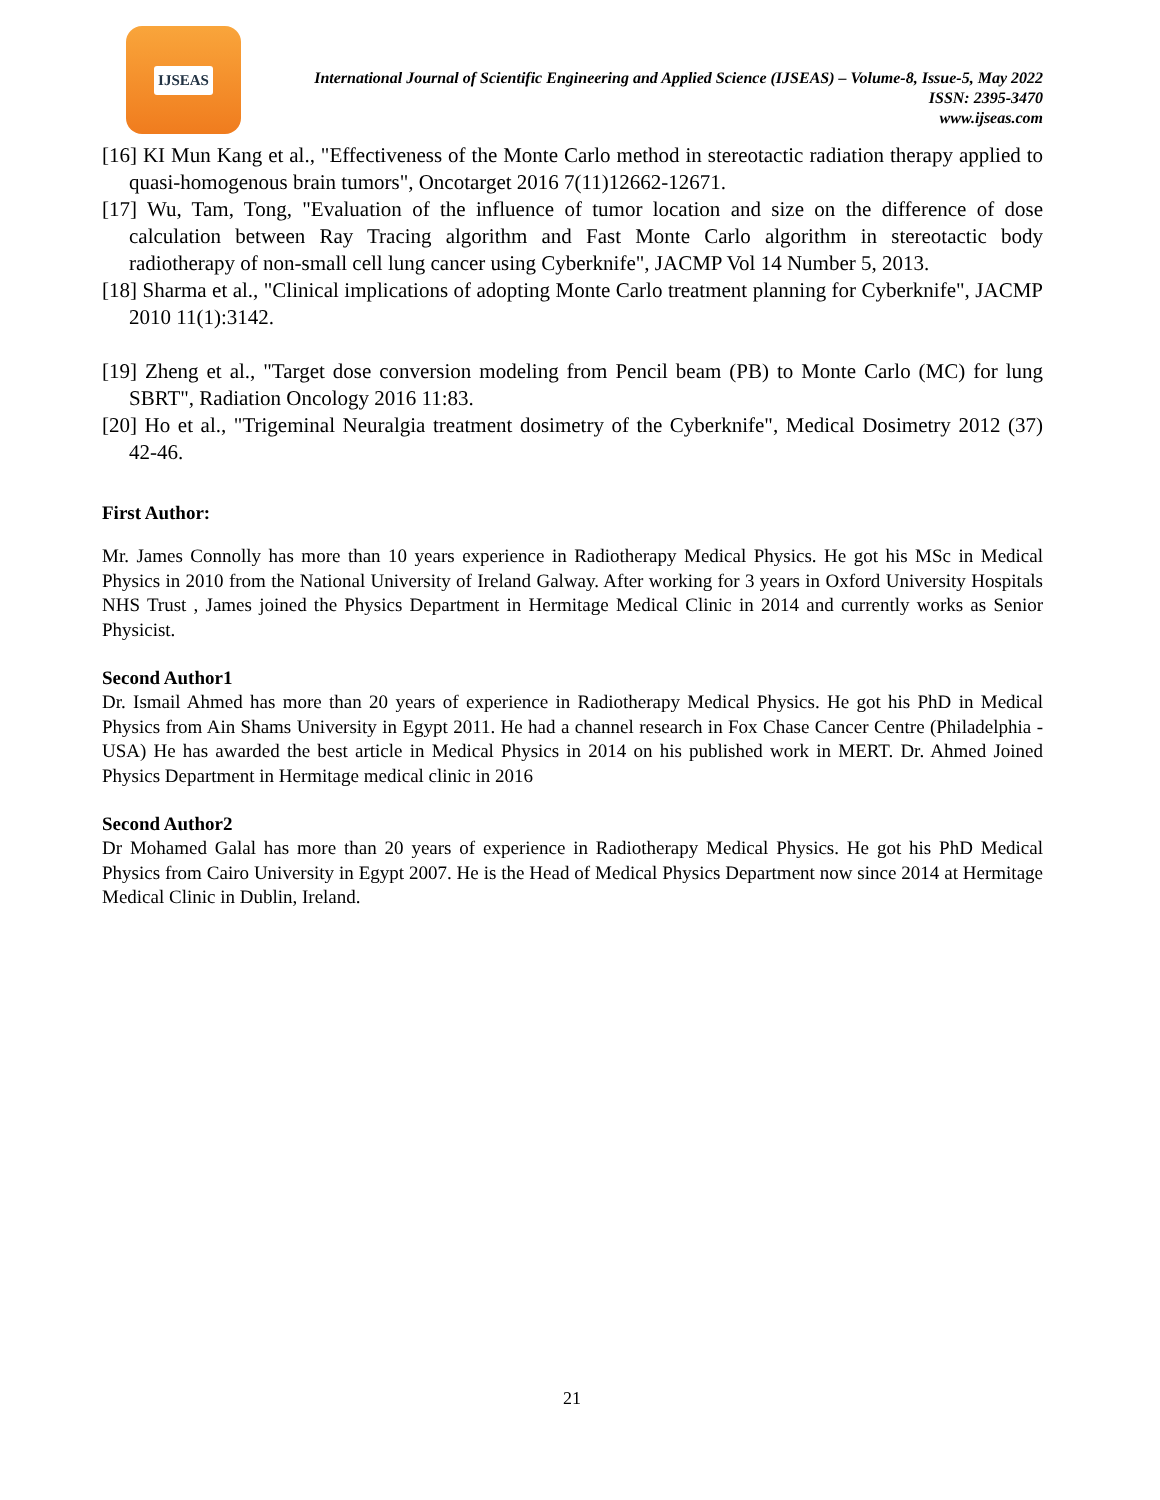IJSEAS
International Journal of Scientific Engineering and Applied Science (IJSEAS) – Volume-8, Issue-5, May 2022
ISSN: 2395-3470
www.ijseas.com
[16] KI Mun Kang et al., "Effectiveness of the Monte Carlo method in stereotactic radiation therapy applied to quasi-homogenous brain tumors", Oncotarget 2016 7(11)12662-12671.
[17] Wu, Tam, Tong, "Evaluation of the influence of tumor location and size on the difference of dose calculation between Ray Tracing algorithm and Fast Monte Carlo algorithm in stereotactic body radiotherapy of non-small cell lung cancer using Cyberknife", JACMP Vol 14 Number 5, 2013.
[18] Sharma et al., "Clinical implications of adopting Monte Carlo treatment planning for Cyberknife", JACMP 2010 11(1):3142.
[19] Zheng et al., "Target dose conversion modeling from Pencil beam (PB) to Monte Carlo (MC) for lung SBRT", Radiation Oncology 2016 11:83.
[20] Ho et al., "Trigeminal Neuralgia treatment dosimetry of the Cyberknife", Medical Dosimetry 2012 (37) 42-46.
First Author:
Mr. James Connolly has more than 10 years experience in Radiotherapy Medical Physics. He got his MSc in Medical Physics in 2010 from the National University of Ireland Galway. After working for 3 years in Oxford University Hospitals NHS Trust , James joined the Physics Department in Hermitage Medical Clinic in 2014 and currently works as Senior Physicist.
Second Author1
Dr. Ismail Ahmed has more than 20 years of experience in Radiotherapy Medical Physics. He got his PhD in Medical Physics from Ain Shams University in Egypt 2011. He had a channel research in Fox Chase Cancer Centre (Philadelphia -USA) He has awarded the best article in Medical Physics in 2014 on his published work in MERT. Dr. Ahmed Joined Physics Department in Hermitage medical clinic in 2016
Second Author2
Dr Mohamed Galal has more than 20 years of experience in Radiotherapy Medical Physics. He got his PhD Medical Physics from Cairo University in Egypt 2007. He is the Head of Medical Physics Department now since 2014 at Hermitage Medical Clinic in Dublin, Ireland.
21